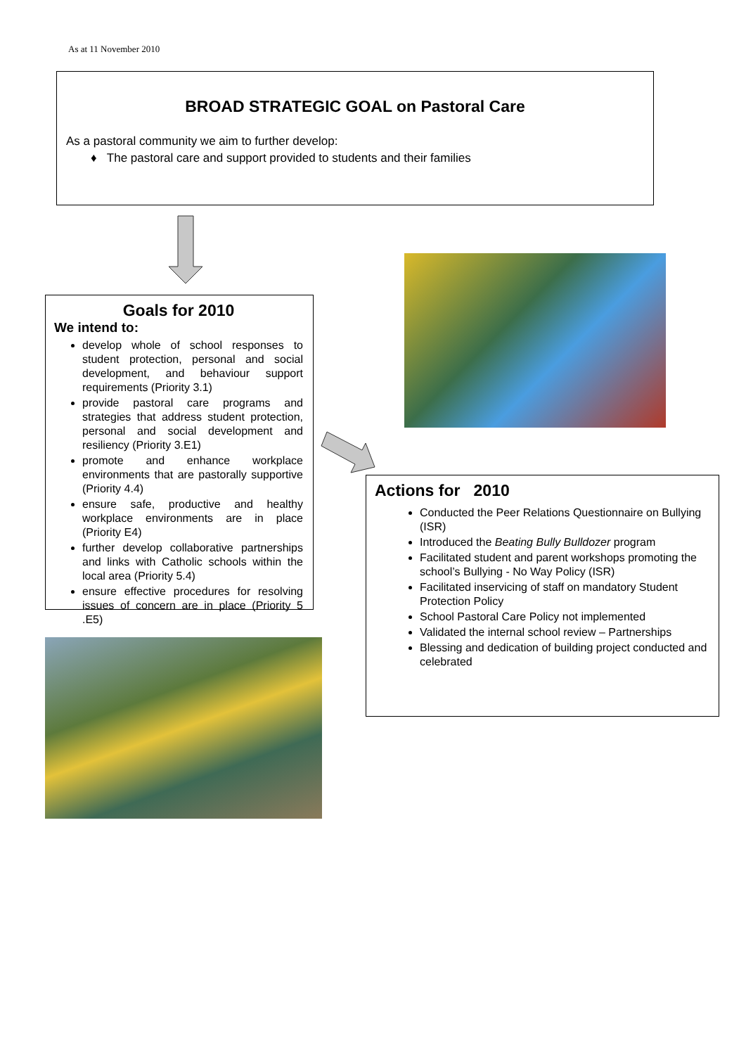As at 11 November 2010
BROAD STRATEGIC GOAL on Pastoral Care
As a pastoral community we aim to further develop:
♦ The pastoral care and support provided to students and their families
Goals for 2010
We intend to:
develop whole of school responses to student protection, personal and social development, and behaviour support requirements (Priority 3.1)
provide pastoral care programs and strategies that address student protection, personal and social development and resiliency (Priority 3.E1)
promote and enhance workplace environments that are pastorally supportive (Priority 4.4)
ensure safe, productive and healthy workplace environments are in place (Priority E4)
further develop collaborative partnerships and links with Catholic schools within the local area (Priority 5.4)
ensure effective procedures for resolving issues of concern are in place (Priority 5 .E5)
Actions for 2010
Conducted the Peer Relations Questionnaire on Bullying (ISR)
Introduced the Beating Bully Bulldozer program
Facilitated student and parent workshops promoting the school’s Bullying - No Way Policy (ISR)
Facilitated inservicing of staff on mandatory Student Protection Policy
School Pastoral Care Policy not implemented
Validated the internal school review – Partnerships
Blessing and dedication of building project conducted and celebrated